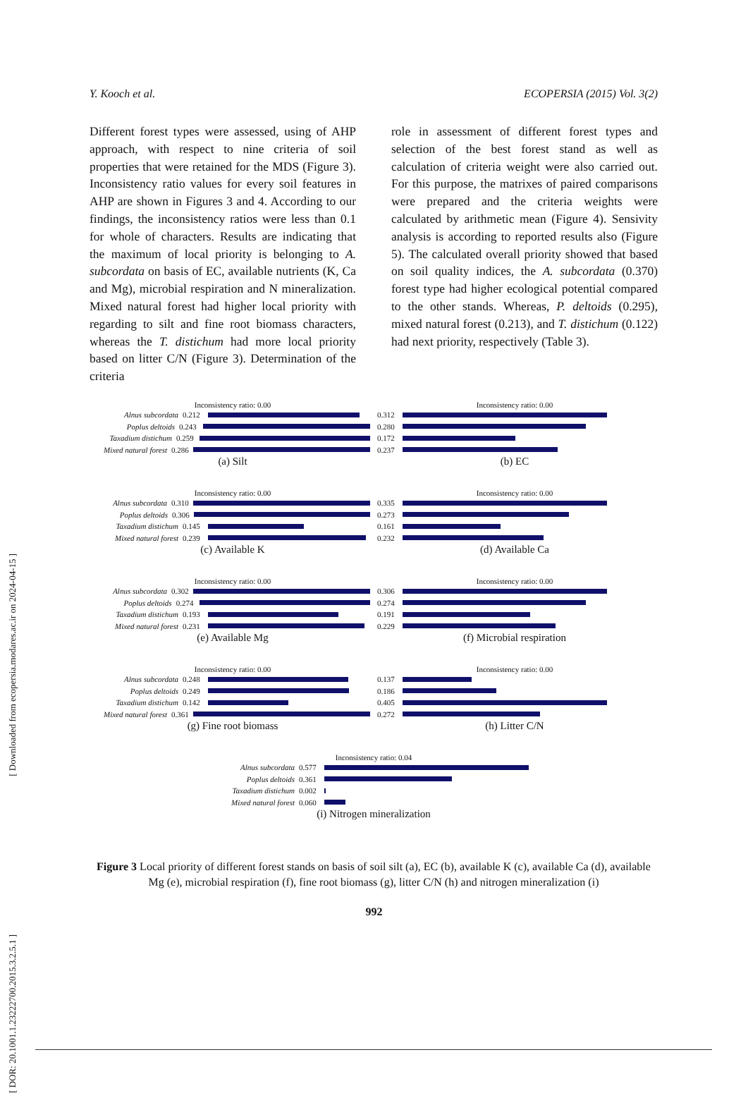Y. Kooch et al. ECOPERSIA (2015) Vol. 3(2)
Different forest types were assessed, using of AHP approach, with respect to nine criteria of soil properties that were retained for the MDS (Figure 3). Inconsistency ratio values for every soil features in AHP are shown in Figures 3 and 4. According to our findings, the inconsistency ratios were less than 0.1 for whole of characters. Results are indicating that the maximum of local priority is belonging to A. subcordata on basis of EC, available nutrients (K, Ca and Mg), microbial respiration and N mineralization. Mixed natural forest had higher local priority with regarding to silt and fine root biomass characters, whereas the T. distichum had more local priority based on litter C/N (Figure 3). Determination of the criteria
role in assessment of different forest types and selection of the best forest stand as well as calculation of criteria weight were also carried out. For this purpose, the matrixes of paired comparisons were prepared and the criteria weights were calculated by arithmetic mean (Figure 4). Sensivity analysis is according to reported results also (Figure 5). The calculated overall priority showed that based on soil quality indices, the A. subcordata (0.370) forest type had higher ecological potential compared to the other stands. Whereas, P. deltoids (0.295), mixed natural forest (0.213), and T. distichum (0.122) had next priority, respectively (Table 3).
[ DOR: 20.1001.1.23222700.2015.3.2.5.1 ] [ Downloaded from ecopersia.modares.ac.ir on 2024-04-15 ]
Inconsistency ratio: 0.00
Alnus subcordata 0.212
Poplus deltoids 0.243
Taxadium distichum 0.259
Mixed natural forest 0.286
(a) Silt
Inconsistency ratio: 0.00
0.312
0.280
0.172
0.237
(b) EC
Inconsistency ratio: 0.00
Alnus subcordata 0.310
Poplus deltoids 0.306
Taxadium distichum 0.145
Mixed natural forest 0.239
(c) Available K
Inconsistency ratio: 0.00
0.335
0.273
0.161
0.232
(d) Available Ca
Inconsistency ratio: 0.00
Alnus subcordata 0.302
Poplus deltoids 0.274
Taxadium distichum 0.193
Mixed natural forest 0.231
(e) Available Mg
Inconsistency ratio: 0.00
0.306
0.274
0.191
0.229
(f) Microbial respiration
Inconsistency ratio: 0.00
Alnus subcordata 0.248
Poplus deltoids 0.249
Taxadium distichum 0.142
Mixed natural forest 0.361
(g) Fine root biomass
Inconsistency ratio: 0.00
0.137
0.186
0.405
0.272
(h) Litter C/N
Inconsistency ratio: 0.04
Alnus subcordata 0.577
Poplus deltoids 0.361
Taxadium distichum 0.002
Mixed natural forest 0.060
(i) Nitrogen mineralization
Figure 3 Local priority of different forest stands on basis of soil silt (a), EC (b), available K (c), available Ca (d), available Mg (e), microbial respiration (f), fine root biomass (g), litter C/N (h) and nitrogen mineralization (i)
992